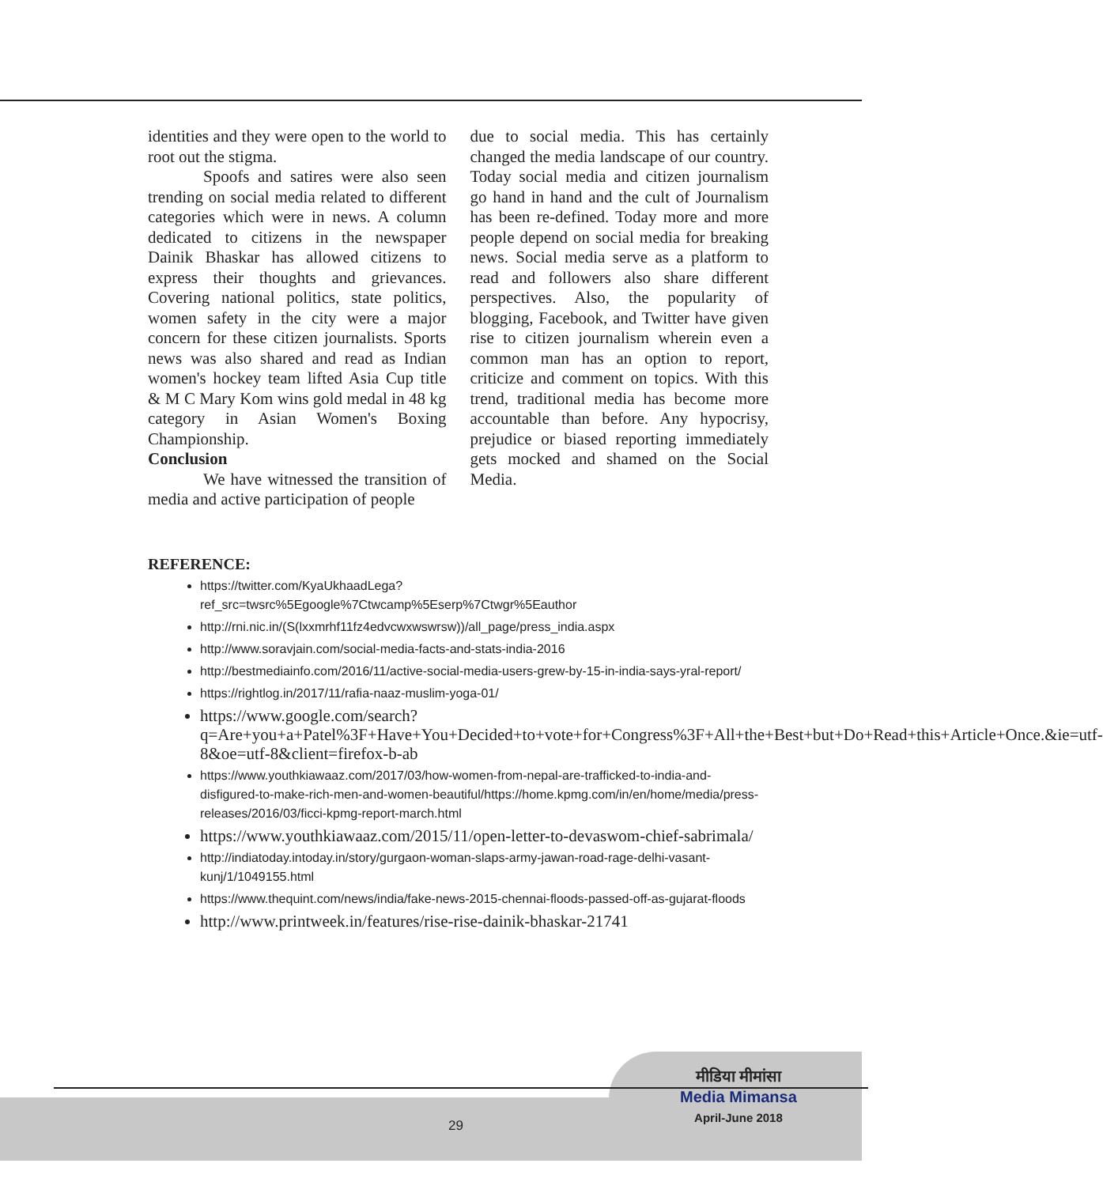identities and they were open to the world to root out the stigma.
Spoofs and satires were also seen trending on social media related to different categories which were in news. A column dedicated to citizens in the newspaper Dainik Bhaskar has allowed citizens to express their thoughts and grievances. Covering national politics, state politics, women safety in the city were a major concern for these citizen journalists. Sports news was also shared and read as Indian women's hockey team lifted Asia Cup title & M C Mary Kom wins gold medal in 48 kg category in Asian Women's Boxing Championship.
Conclusion
We have witnessed the transition of media and active participation of people
due to social media. This has certainly changed the media landscape of our country. Today social media and citizen journalism go hand in hand and the cult of Journalism has been re-defined. Today more and more people depend on social media for breaking news. Social media serve as a platform to read and followers also share different perspectives. Also, the popularity of blogging, Facebook, and Twitter have given rise to citizen journalism wherein even a common man has an option to report, criticize and comment on topics. With this trend, traditional media has become more accountable than before. Any hypocrisy, prejudice or biased reporting immediately gets mocked and shamed on the Social Media.
REFERENCE:
https://twitter.com/KyaUkhaadLega?ref_src=twsrc%5Egoogle%7Ctwcamp%5Eserp%7Ctwgr%5Eauthor
http://rni.nic.in/(S(lxxmrhf11fz4edvcwxwswrsw))/all_page/press_india.aspx
http://www.soravjain.com/social-media-facts-and-stats-india-2016
http://bestmediainfo.com/2016/11/active-social-media-users-grew-by-15-in-india-says-yral-report/
https://rightlog.in/2017/11/rafia-naaz-muslim-yoga-01/
https://www.google.com/search?q=Are+you+a+Patel%3F+Have+You+Decided+to+vote+for+Congress%3F+All+the+Best+but+Do+Read+this+Article+Once.&ie=utf-8&oe=utf-8&client=firefox-b-ab
https://www.youthkiawaaz.com/2017/03/how-women-from-nepal-are-trafficked-to-india-and-disfigured-to-make-rich-men-and-women-beautiful/https://home.kpmg.com/in/en/home/media/press-releases/2016/03/ficci-kpmg-report-march.html
https://www.youthkiawaaz.com/2015/11/open-letter-to-devaswom-chief-sabrimala/
http://indiatoday.intoday.in/story/gurgaon-woman-slaps-army-jawan-road-rage-delhi-vasant-kunj/1/1049155.html
https://www.thequint.com/news/india/fake-news-2015-chennai-floods-passed-off-as-gujarat-floods
http://www.printweek.in/features/rise-rise-dainik-bhaskar-21741
29
मीडिया मीमांसा
Media Mimansa
April-June 2018